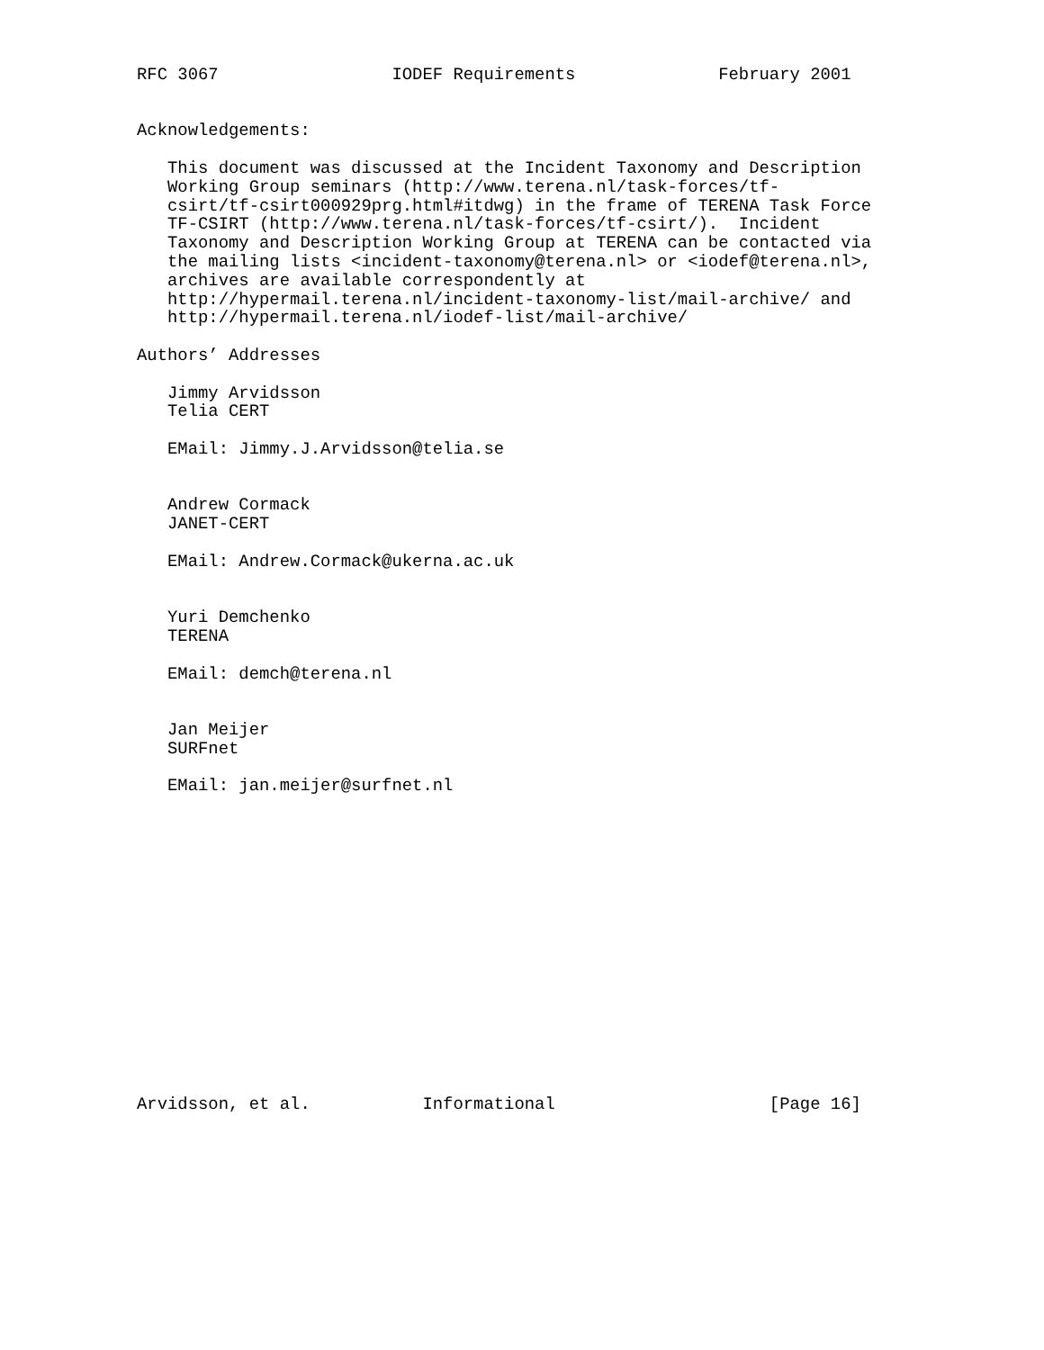RFC 3067                 IODEF Requirements              February 2001


Acknowledgements:

   This document was discussed at the Incident Taxonomy and Description
   Working Group seminars (http://www.terena.nl/task-forces/tf-
   csirt/tf-csirt000929prg.html#itdwg) in the frame of TERENA Task Force
   TF-CSIRT (http://www.terena.nl/task-forces/tf-csirt/).  Incident
   Taxonomy and Description Working Group at TERENA can be contacted via
   the mailing lists <incident-taxonomy@terena.nl> or <iodef@terena.nl>,
   archives are available correspondently at
   http://hypermail.terena.nl/incident-taxonomy-list/mail-archive/ and
   http://hypermail.terena.nl/iodef-list/mail-archive/

Authors’ Addresses

   Jimmy Arvidsson
   Telia CERT

   EMail: Jimmy.J.Arvidsson@telia.se


   Andrew Cormack
   JANET-CERT

   EMail: Andrew.Cormack@ukerna.ac.uk


   Yuri Demchenko
   TERENA

   EMail: demch@terena.nl


   Jan Meijer
   SURFnet

   EMail: jan.meijer@surfnet.nl
















Arvidsson, et al.           Informational                     [Page 16]